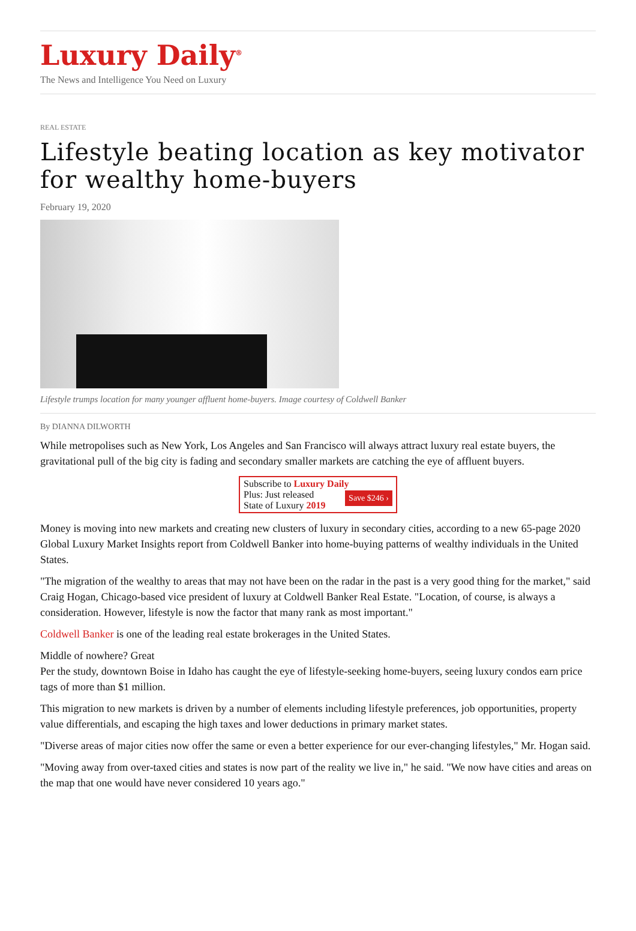Luxury Daily<sup>®</sup>
The News and Intelligence You Need on Luxury
REAL ESTATE
Lifestyle beating location as key motivator for wealthy home-buyers
February 19, 2020
Lifestyle trumps location for many younger affluent home-buyers. Image courtesy of Coldwell Banker
By DIANNA DILWORTH
While metropolises such as New York, Los Angeles and San Francisco will always attract luxury real estate buyers, the gravitational pull of the big city is fading and secondary smaller markets are catching the eye of affluent buyers.
Subscribe to Luxury Daily
Save $246 › Plus: Just released
State of Luxury 2019
Money is moving into new markets and creating new clusters of luxury in secondary cities, according to a new 65-page 2020 Global Luxury Market Insights report from Coldwell Banker into home-buying patterns of wealthy individuals in the United States.
"The migration of the wealthy to areas that may not have been on the radar in the past is a very good thing for the market," said Craig Hogan, Chicago-based vice president of luxury at Coldwell Banker Real Estate. "Location, of course, is always a consideration. However, lifestyle is now the factor that many rank as most important."
Coldwell Banker is one of the leading real estate brokerages in the United States.
Middle of nowhere? Great
Per the study, downtown Boise in Idaho has caught the eye of lifestyle-seeking home-buyers, seeing luxury condos earn price tags of more than $1 million.
This migration to new markets is driven by a number of elements including lifestyle preferences, job opportunities, property value differentials, and escaping the high taxes and lower deductions in primary market states.
"Diverse areas of major cities now offer the same or even a better experience for our ever-changing lifestyles," Mr. Hogan said.
"Moving away from over-taxed cities and states is now part of the reality we live in," he said. "We now have cities and areas on the map that one would have never considered 10 years ago."